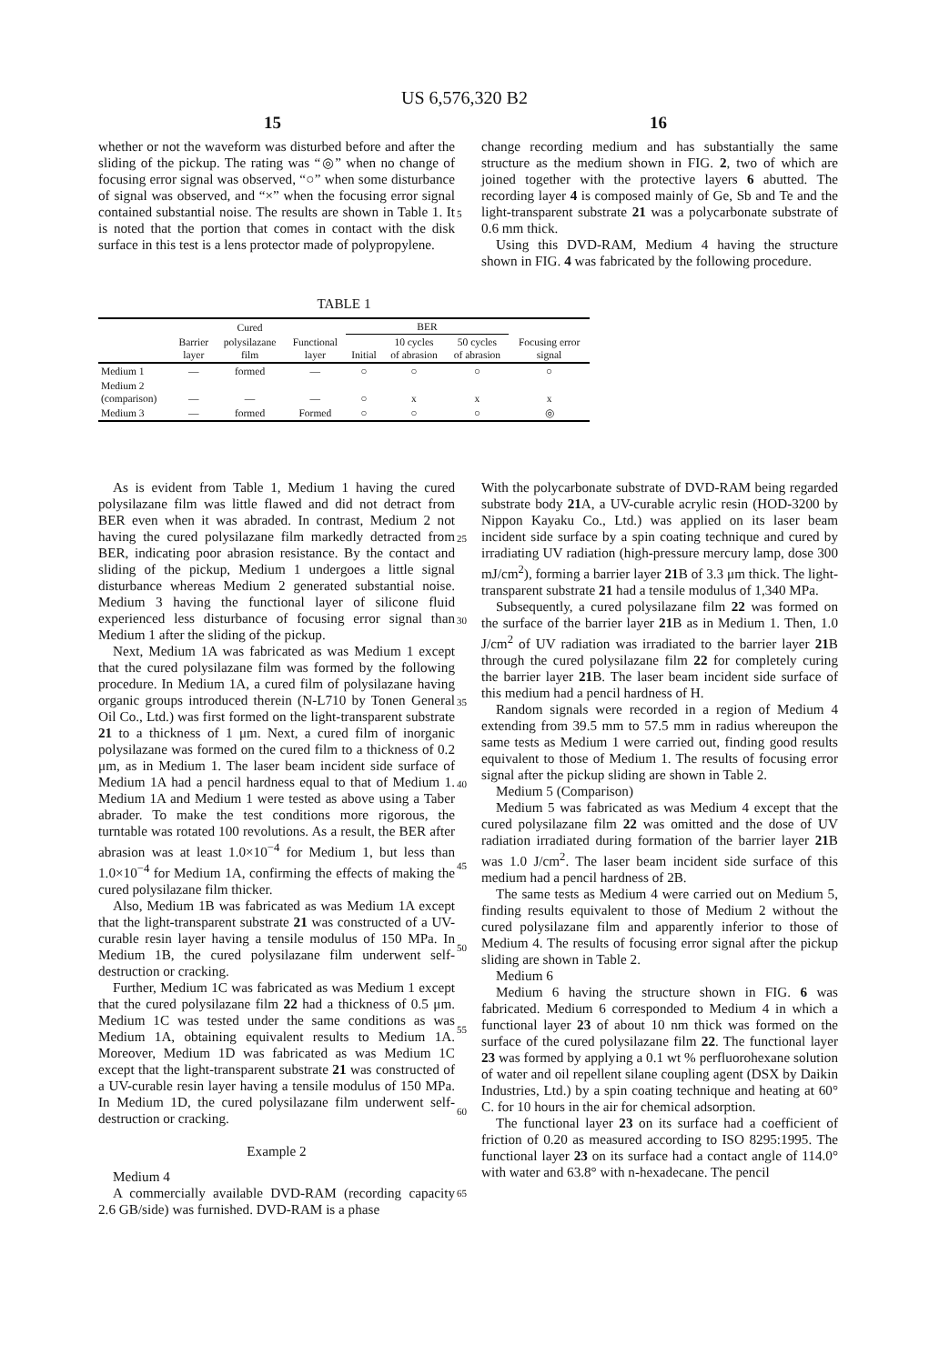US 6,576,320 B2
15 16
whether or not the waveform was disturbed before and after the sliding of the pickup. The rating was “◎” when no change of focusing error signal was observed, “○” when some disturbance of signal was observed, and “×” when the focusing error signal contained substantial noise. The results are shown in Table 1. It is noted that the portion that comes in contact with the disk surface in this test is a lens protector made of polypropylene.
change recording medium and has substantially the same structure as the medium shown in FIG. 2, two of which are joined together with the protective layers 6 abutted. The recording layer 4 is composed mainly of Ge, Sb and Te and the light-transparent substrate 21 was a polycarbonate substrate of 0.6 mm thick.
Using this DVD-RAM, Medium 4 having the structure shown in FIG. 4 was fabricated by the following procedure.
5
TABLE 1
| | | Cured | | BER | | | |
| --- | --- | --- | --- | --- | --- | --- | --- |
| | Barrier layer | polysilazane film | Functional layer | Initial | 10 cycles of abrasion | 50 cycles of abrasion | Focusing error signal |
| Medium 1 | — | formed | — | ○ | ○ | ○ | ○ |
| Medium 2 (comparison) | — | — | — | ○ | x | x | x |
| Medium 3 | — | formed | Formed | ○ | ○ | ○ | ◎ |
As is evident from Table 1, Medium 1 having the cured polysilazane film was little flawed and did not detract from BER even when it was abraded. In contrast, Medium 2 not having the cured polysilazane film markedly detracted from BER, indicating poor abrasion resistance. By the contact and sliding of the pickup, Medium 1 undergoes a little signal disturbance whereas Medium 2 generated substantial noise. Medium 3 having the functional layer of silicone fluid experienced less disturbance of focusing error signal than Medium 1 after the sliding of the pickup.
Next, Medium 1A was fabricated as was Medium 1 except that the cured polysilazane film was formed by the following procedure. In Medium 1A, a cured film of polysilazane having organic groups introduced therein (N-L710 by Tonen General Oil Co., Ltd.) was first formed on the light-transparent substrate 21 to a thickness of 1 μm. Next, a cured film of inorganic polysilazane was formed on the cured film to a thickness of 0.2 μm, as in Medium 1. The laser beam incident side surface of Medium 1A had a pencil hardness equal to that of Medium 1. Medium 1A and Medium 1 were tested as above using a Taber abrader. To make the test conditions more rigorous, the turntable was rotated 100 revolutions. As a result, the BER after abrasion was at least 1.0×10<sup>−4</sup> for Medium 1, but less than 1.0×10<sup>−4</sup> for Medium 1A, confirming the effects of making the cured polysilazane film thicker.
Also, Medium 1B was fabricated as was Medium 1A except that the light-transparent substrate 21 was constructed of a UV-curable resin layer having a tensile modulus of 150 MPa. In Medium 1B, the cured polysilazane film underwent self-destruction or cracking.
Further, Medium 1C was fabricated as was Medium 1 except that the cured polysilazane film 22 had a thickness of 0.5 μm. Medium 1C was tested under the same conditions as was Medium 1A, obtaining equivalent results to Medium 1A. Moreover, Medium 1D was fabricated as was Medium 1C except that the light-transparent substrate 21 was constructed of a UV-curable resin layer having a tensile modulus of 150 MPa. In Medium 1D, the cured polysilazane film underwent self-destruction or cracking.
Example 2
Medium 4
A commercially available DVD-RAM (recording capacity 2.6 GB/side) was furnished. DVD-RAM is a phase
With the polycarbonate substrate of DVD-RAM being regarded substrate body 21 A, a UV-curable acrylic resin (HOD-3200 by Nippon Kayaku Co., Ltd.) was applied on its laser beam incident side surface by a spin coating technique and cured by irradiating UV radiation (high-pressure mercury lamp, dose 300 mJ/cm<sup>2</sup>), forming a barrier layer 21 B of 3.3 μm thick. The light-transparent substrate 21 had a tensile modulus of 1,340 MPa.
Subsequently, a cured polysilazane film 22 was formed on the surface of the barrier layer 21 B as in Medium 1. Then, 1.0 J/cm<sup>2</sup> of UV radiation was irradiated to the barrier layer 21 B through the cured polysilazane film 22 for completely curing the barrier layer 21 B. The laser beam incident side surface of this medium had a pencil hardness of H.
Random signals were recorded in a region of Medium 4 extending from 39.5 mm to 57.5 mm in radius whereupon the same tests as Medium 1 were carried out, finding good results equivalent to those of Medium 1. The results of focusing error signal after the pickup sliding are shown in Table 2.
Medium 5 (Comparison)
Medium 5 was fabricated as was Medium 4 except that the cured polysilazane film 22 was omitted and the dose of UV radiation irradiated during formation of the barrier layer 21 B was 1.0 J/cm<sup>2</sup>. The laser beam incident side surface of this medium had a pencil hardness of 2B.
The same tests as Medium 4 were carried out on Medium 5, finding results equivalent to those of Medium 2 without the cured polysilazane film and apparently inferior to those of Medium 4. The results of focusing error signal after the pickup sliding are shown in Table 2.
Medium 6
Medium 6 having the structure shown in FIG. 6 was fabricated. Medium 6 corresponded to Medium 4 in which a functional layer 23 of about 10 nm thick was formed on the surface of the cured polysilazane film 22. The functional layer 23 was formed by applying a 0.1 wt % perfluorohexane solution of water and oil repellent silane coupling agent (DSX by Daikin Industries, Ltd.) by a spin coating technique and heating at 60° C. for 10 hours in the air for chemical adsorption.
The functional layer 23 on its surface had a coefficient of friction of 0.20 as measured according to ISO 8295:1995. The functional layer 23 on its surface had a contact angle of 114.0° with water and 63.8° with n-hexadecane. The pencil
25
30
35
40
45
50
55
60
65